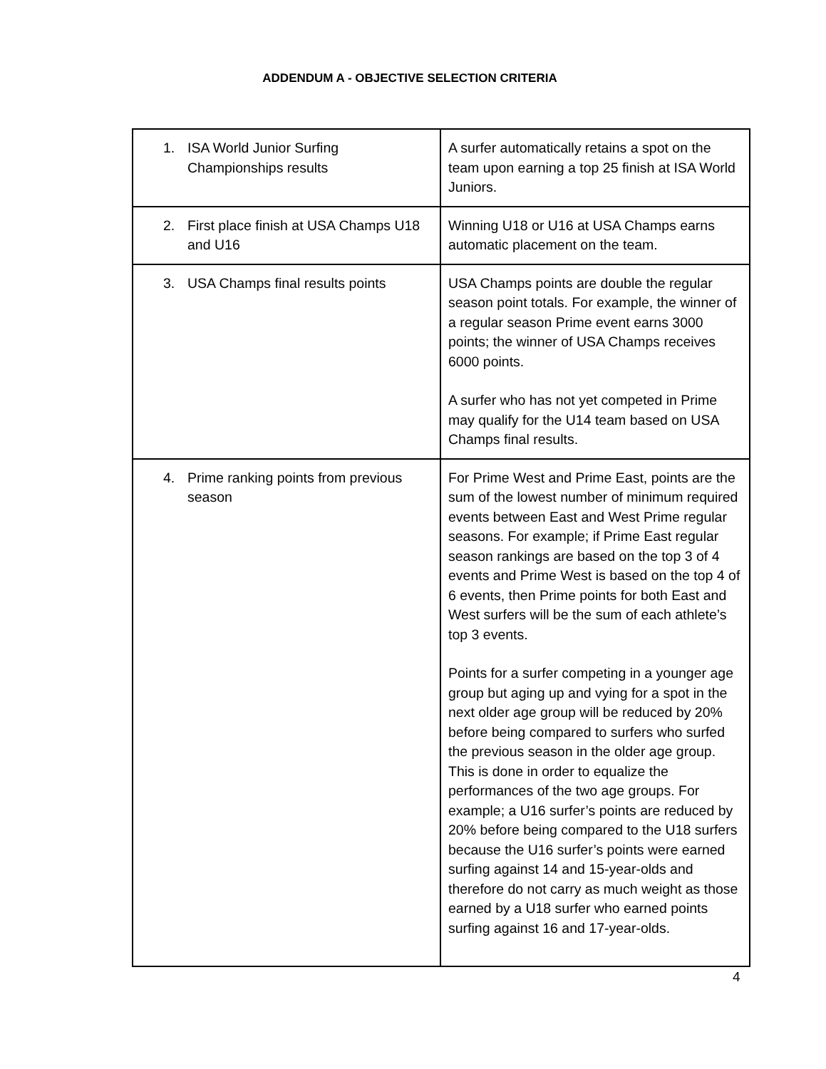ADDENDUM A - OBJECTIVE SELECTION CRITERIA
| 1. ISA World Junior Surfing Championships results | A surfer automatically retains a spot on the team upon earning a top 25 finish at ISA World Juniors. |
| 2. First place finish at USA Champs U18 and U16 | Winning U18 or U16 at USA Champs earns automatic placement on the team. |
| 3. USA Champs final results points | USA Champs points are double the regular season point totals. For example, the winner of a regular season Prime event earns 3000 points; the winner of USA Champs receives 6000 points. A surfer who has not yet competed in Prime may qualify for the U14 team based on USA Champs final results. |
| 4. Prime ranking points from previous season | For Prime West and Prime East, points are the sum of the lowest number of minimum required events between East and West Prime regular seasons. For example; if Prime East regular season rankings are based on the top 3 of 4 events and Prime West is based on the top 4 of 6 events, then Prime points for both East and West surfers will be the sum of each athlete’s top 3 events. Points for a surfer competing in a younger age group but aging up and vying for a spot in the next older age group will be reduced by 20% before being compared to surfers who surfed the previous season in the older age group. This is done in order to equalize the performances of the two age groups. For example; a U16 surfer’s points are reduced by 20% before being compared to the U18 surfers because the U16 surfer’s points were earned surfing against 14 and 15-year-olds and therefore do not carry as much weight as those earned by a U18 surfer who earned points surfing against 16 and 17-year-olds. |
4